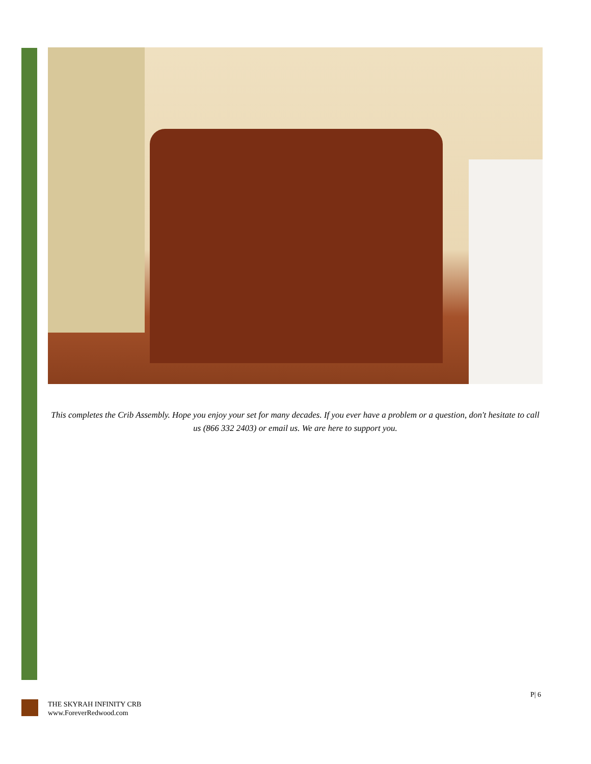This completes the Crib Assembly. Hope you enjoy your set for many decades. If you ever have a problem or a question, don't hesitate to call us (866 332 2403) or email us. We are here to support you.
P| 6
THE SKYRAH INFINITY CRB
www.ForeverRedwood.com